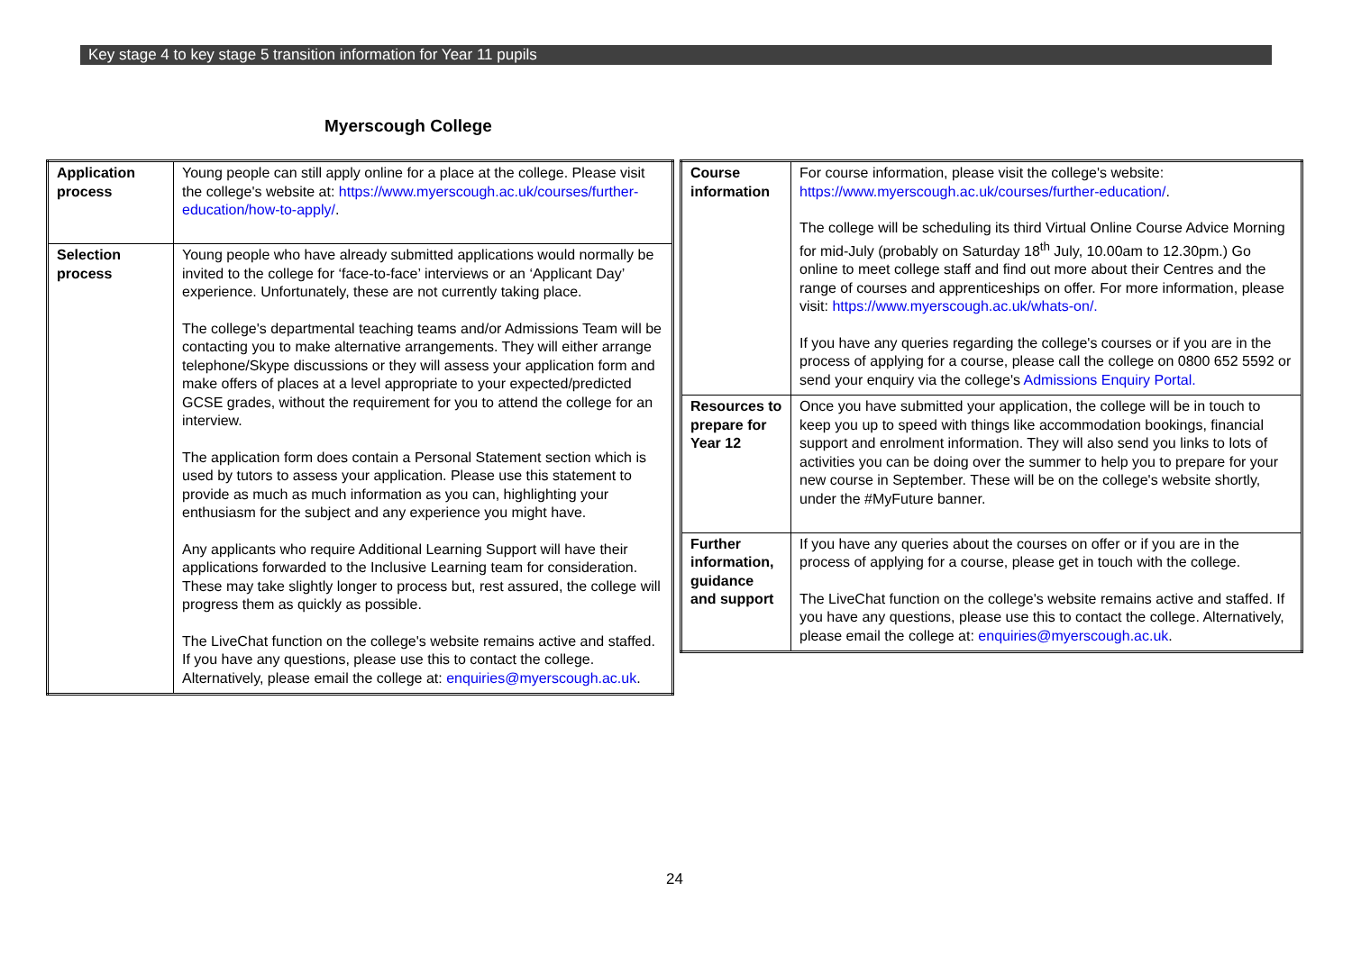Key stage 4 to key stage 5 transition information for Year 11 pupils
Myerscough College
| Application process | Young people can still apply online for a place at the college. Please visit the college's website at: https://www.myerscough.ac.uk/courses/further-education/how-to-apply/ . |
| Selection process | Young people who have already submitted applications would normally be invited to the college for ‘face-to-face’ interviews or an ‘Applicant Day’ experience. Unfortunately, these are not currently taking place. The college's departmental teaching teams and/or Admissions Team will be contacting you to make alternative arrangements. They will either arrange telephone/Skype discussions or they will assess your application form and make offers of places at a level appropriate to your expected/predicted GCSE grades, without the requirement for you to attend the college for an interview. The application form does contain a Personal Statement section which is used by tutors to assess your application. Please use this statement to provide as much as much information as you can, highlighting your enthusiasm for the subject and any experience you might have. Any applicants who require Additional Learning Support will have their applications forwarded to the Inclusive Learning team for consideration. These may take slightly longer to process but, rest assured, the college will progress them as quickly as possible. The LiveChat function on the college's website remains active and staffed. If you have any questions, please use this to contact the college. Alternatively, please email the college at: enquiries@myerscough.ac.uk . |
| Course information | For course information, please visit the college's website: https://www.myerscough.ac.uk/courses/further-education/ . The college will be scheduling its third Virtual Online Course Advice Morning for mid-July (probably on Saturday 18<sup>th</sup> July, 10.00am to 12.30pm.) Go online to meet college staff and find out more about their Centres and the range of courses and apprenticeships on offer. For more information, please visit: https://www.myerscough.ac.uk/whats-on/. If you have any queries regarding the college's courses or if you are in the process of applying for a course, please call the college on 0800 652 5592 or send your enquiry via the college's Admissions Enquiry Portal. |
| Resources to prepare for Year 12 | Once you have submitted your application, the college will be in touch to keep you up to speed with things like accommodation bookings, financial support and enrolment information. They will also send you links to lots of activities you can be doing over the summer to help you to prepare for your new course in September. These will be on the college's website shortly, under the #MyFuture banner. |
| Further information, guidance and support | If you have any queries about the courses on offer or if you are in the process of applying for a course, please get in touch with the college. The LiveChat function on the college's website remains active and staffed. If you have any questions, please use this to contact the college. Alternatively, please email the college at: enquiries@myerscough.ac.uk . |
24